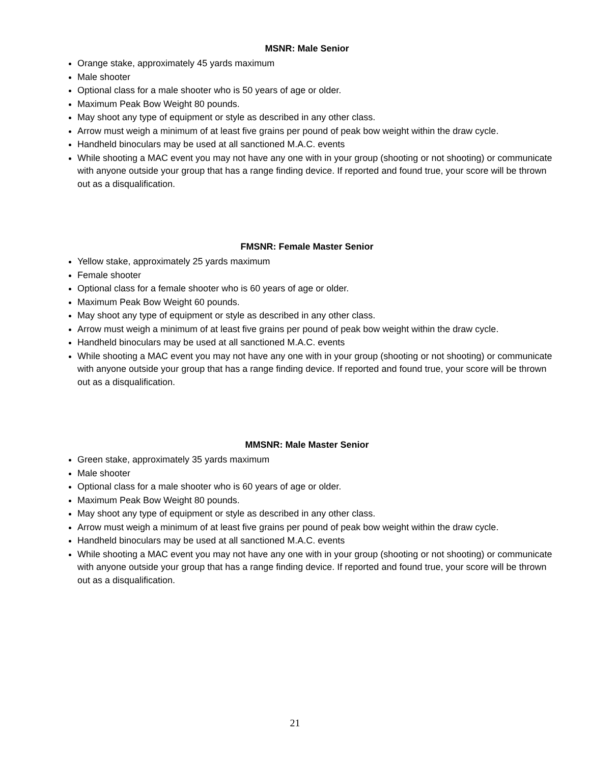MSNR: Male Senior
Orange stake, approximately 45 yards maximum
Male shooter
Optional class for a male shooter who is 50 years of age or older.
Maximum Peak Bow Weight 80 pounds.
May shoot any type of equipment or style as described in any other class.
Arrow must weigh a minimum of at least five grains per pound of peak bow weight within the draw cycle.
Handheld binoculars may be used at all sanctioned M.A.C. events
While shooting a MAC event you may not have any one with in your group (shooting or not shooting) or communicate with anyone outside your group that has a range finding device. If reported and found true, your score will be thrown out as a disqualification.
FMSNR: Female Master Senior
Yellow stake, approximately 25 yards maximum
Female shooter
Optional class for a female shooter who is 60 years of age or older.
Maximum Peak Bow Weight 60 pounds.
May shoot any type of equipment or style as described in any other class.
Arrow must weigh a minimum of at least five grains per pound of peak bow weight within the draw cycle.
Handheld binoculars may be used at all sanctioned M.A.C. events
While shooting a MAC event you may not have any one with in your group (shooting or not shooting) or communicate with anyone outside your group that has a range finding device. If reported and found true, your score will be thrown out as a disqualification.
MMSNR: Male Master Senior
Green stake, approximately 35 yards maximum
Male shooter
Optional class for a male shooter who is 60 years of age or older.
Maximum Peak Bow Weight 80 pounds.
May shoot any type of equipment or style as described in any other class.
Arrow must weigh a minimum of at least five grains per pound of peak bow weight within the draw cycle.
Handheld binoculars may be used at all sanctioned M.A.C. events
While shooting a MAC event you may not have any one with in your group (shooting or not shooting) or communicate with anyone outside your group that has a range finding device. If reported and found true, your score will be thrown out as a disqualification.
21